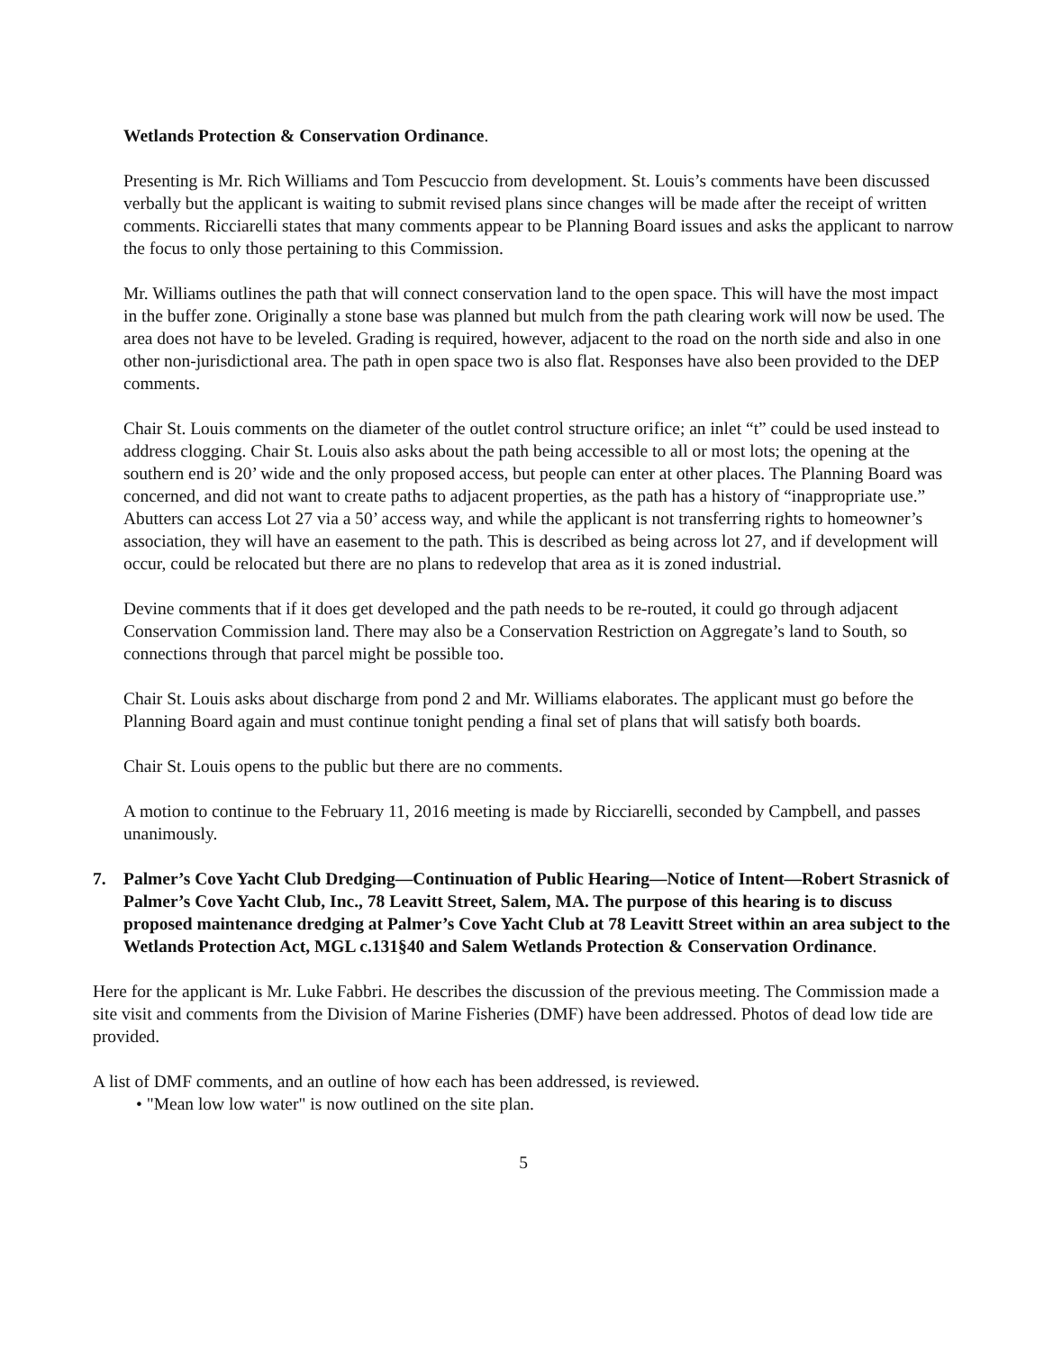Wetlands Protection & Conservation Ordinance.
Presenting is Mr. Rich Williams and Tom Pescuccio from development. St. Louis’s comments have been discussed verbally but the applicant is waiting to submit revised plans since changes will be made after the receipt of written comments. Ricciarelli states that many comments appear to be Planning Board issues and asks the applicant to narrow the focus to only those pertaining to this Commission.
Mr. Williams outlines the path that will connect conservation land to the open space. This will have the most impact in the buffer zone. Originally a stone base was planned but mulch from the path clearing work will now be used. The area does not have to be leveled. Grading is required, however, adjacent to the road on the north side and also in one other non-jurisdictional area. The path in open space two is also flat. Responses have also been provided to the DEP comments.
Chair St. Louis comments on the diameter of the outlet control structure orifice; an inlet “t” could be used instead to address clogging. Chair St. Louis also asks about the path being accessible to all or most lots; the opening at the southern end is 20’ wide and the only proposed access, but people can enter at other places. The Planning Board was concerned, and did not want to create paths to adjacent properties, as the path has a history of “inappropriate use.” Abutters can access Lot 27 via a 50’ access way, and while the applicant is not transferring rights to homeowner’s association, they will have an easement to the path. This is described as being across lot 27, and if development will occur, could be relocated but there are no plans to redevelop that area as it is zoned industrial.
Devine comments that if it does get developed and the path needs to be re-routed, it could go through adjacent Conservation Commission land. There may also be a Conservation Restriction on Aggregate’s land to South, so connections through that parcel might be possible too.
Chair St. Louis asks about discharge from pond 2 and Mr. Williams elaborates. The applicant must go before the Planning Board again and must continue tonight pending a final set of plans that will satisfy both boards.
Chair St. Louis opens to the public but there are no comments.
A motion to continue to the February 11, 2016 meeting is made by Ricciarelli, seconded by Campbell, and passes unanimously.
7. Palmer’s Cove Yacht Club Dredging—Continuation of Public Hearing—Notice of Intent—Robert Strasnick of Palmer’s Cove Yacht Club, Inc., 78 Leavitt Street, Salem, MA. The purpose of this hearing is to discuss proposed maintenance dredging at Palmer’s Cove Yacht Club at 78 Leavitt Street within an area subject to the Wetlands Protection Act, MGL c.131§40 and Salem Wetlands Protection & Conservation Ordinance.
Here for the applicant is Mr. Luke Fabbri. He describes the discussion of the previous meeting. The Commission made a site visit and comments from the Division of Marine Fisheries (DMF) have been addressed. Photos of dead low tide are provided.
A list of DMF comments, and an outline of how each has been addressed, is reviewed.
• "Mean low low water" is now outlined on the site plan.
5